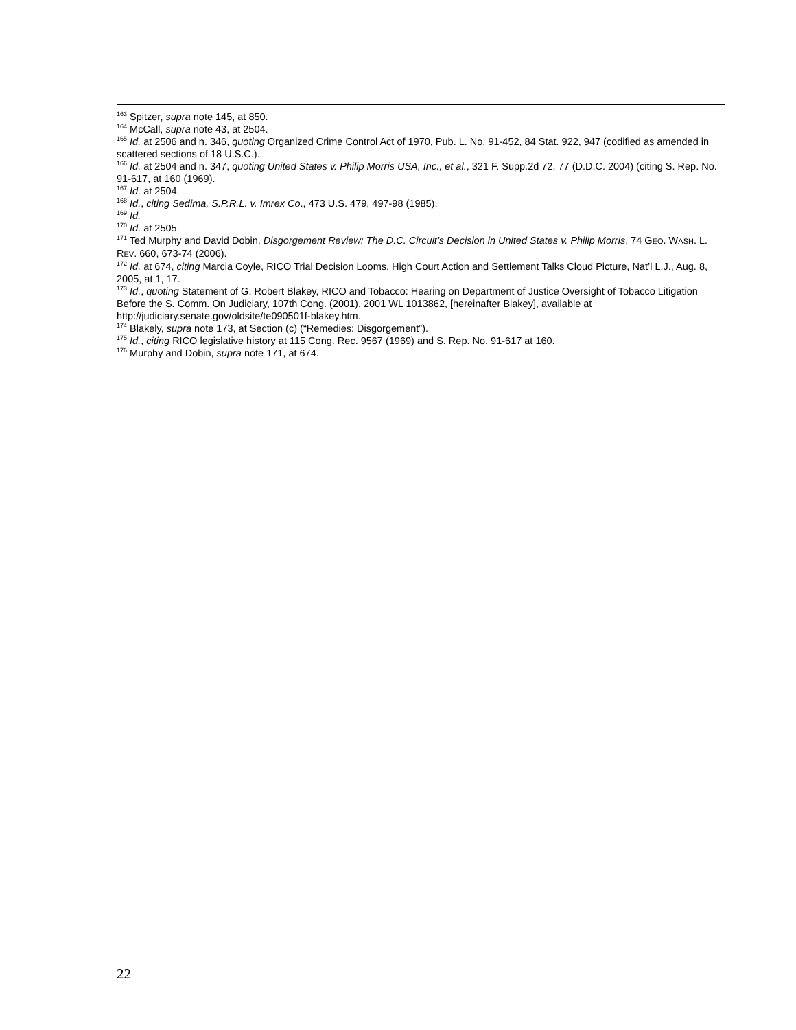<sup>163</sup> Spitzer, supra note 145, at 850.
<sup>164</sup> McCall, supra note 43, at 2504.
<sup>165</sup> Id. at 2506 and n. 346, quoting Organized Crime Control Act of 1970, Pub. L. No. 91-452, 84 Stat. 922, 947 (codified as amended in scattered sections of 18 U.S.C.).
<sup>166</sup> Id. at 2504 and n. 347, quoting United States v. Philip Morris USA, Inc., et al., 321 F. Supp.2d 72, 77 (D.D.C. 2004) (citing S. Rep. No. 91-617, at 160 (1969).
<sup>167</sup> Id. at 2504.
<sup>168</sup> Id., citing Sedima, S.P.R.L. v. Imrex Co., 473 U.S. 479, 497-98 (1985).
<sup>169</sup> Id.
<sup>170</sup> Id. at 2505.
<sup>171</sup> Ted Murphy and David Dobin, Disgorgement Review: The D.C. Circuit’s Decision in United States v. Philip Morris, 74 GEO. WASH. L. REV. 660, 673-74 (2006).
<sup>172</sup> Id. at 674, citing Marcia Coyle, RICO Trial Decision Looms, High Court Action and Settlement Talks Cloud Picture, Nat’l L.J., Aug. 8, 2005, at 1, 17.
<sup>173</sup> Id., quoting Statement of G. Robert Blakey, RICO and Tobacco: Hearing on Department of Justice Oversight of Tobacco Litigation Before the S. Comm. On Judiciary, 107th Cong. (2001), 2001 WL 1013862, [hereinafter Blakey], available at http://judiciary.senate.gov/oldsite/te090501f-blakey.htm.
<sup>174</sup> Blakely, supra note 173, at Section (c) (“Remedies: Disgorgement”).
<sup>175</sup> Id., citing RICO legislative history at 115 Cong. Rec. 9567 (1969) and S. Rep. No. 91-617 at 160.
<sup>176</sup> Murphy and Dobin, supra note 171, at 674.
22